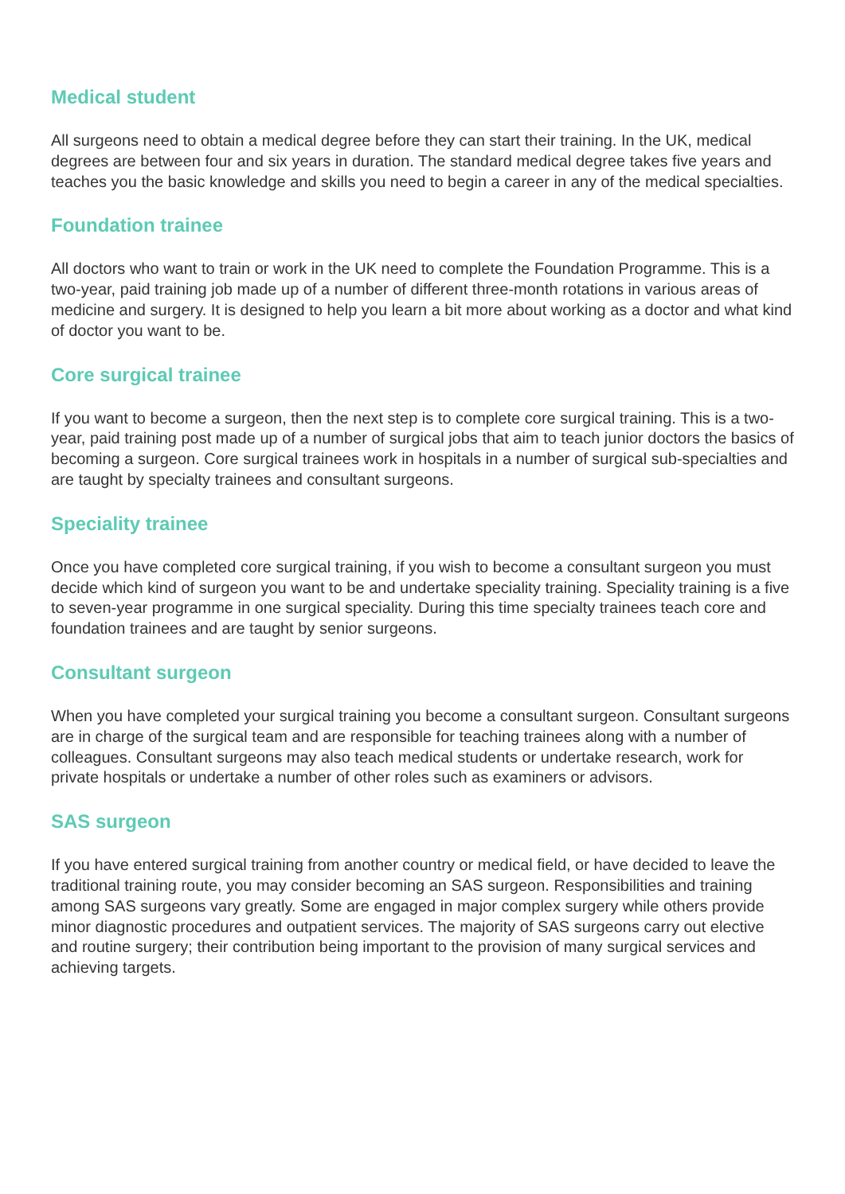Medical student
All surgeons need to obtain a medical degree before they can start their training. In the UK, medical degrees are between four and six years in duration. The standard medical degree takes five years and teaches you the basic knowledge and skills you need to begin a career in any of the medical specialties.
Foundation trainee
All doctors who want to train or work in the UK need to complete the Foundation Programme. This is a two-year, paid training job made up of a number of different three-month rotations in various areas of medicine and surgery. It is designed to help you learn a bit more about working as a doctor and what kind of doctor you want to be.
Core surgical trainee
If you want to become a surgeon, then the next step is to complete core surgical training. This is a two-year, paid training post made up of a number of surgical jobs that aim to teach junior doctors the basics of becoming a surgeon. Core surgical trainees work in hospitals in a number of surgical sub-specialties and are taught by specialty trainees and consultant surgeons.
Speciality trainee
Once you have completed core surgical training, if you wish to become a consultant surgeon you must decide which kind of surgeon you want to be and undertake speciality training. Speciality training is a five to seven-year programme in one surgical speciality. During this time specialty trainees teach core and foundation trainees and are taught by senior surgeons.
Consultant surgeon
When you have completed your surgical training you become a consultant surgeon. Consultant surgeons are in charge of the surgical team and are responsible for teaching trainees along with a number of colleagues. Consultant surgeons may also teach medical students or undertake research, work for private hospitals or undertake a number of other roles such as examiners or advisors.
SAS surgeon
If you have entered surgical training from another country or medical field, or have decided to leave the traditional training route, you may consider becoming an SAS surgeon. Responsibilities and training among SAS surgeons vary greatly. Some are engaged in major complex surgery while others provide minor diagnostic procedures and outpatient services. The majority of SAS surgeons carry out elective and routine surgery; their contribution being important to the provision of many surgical services and achieving targets.